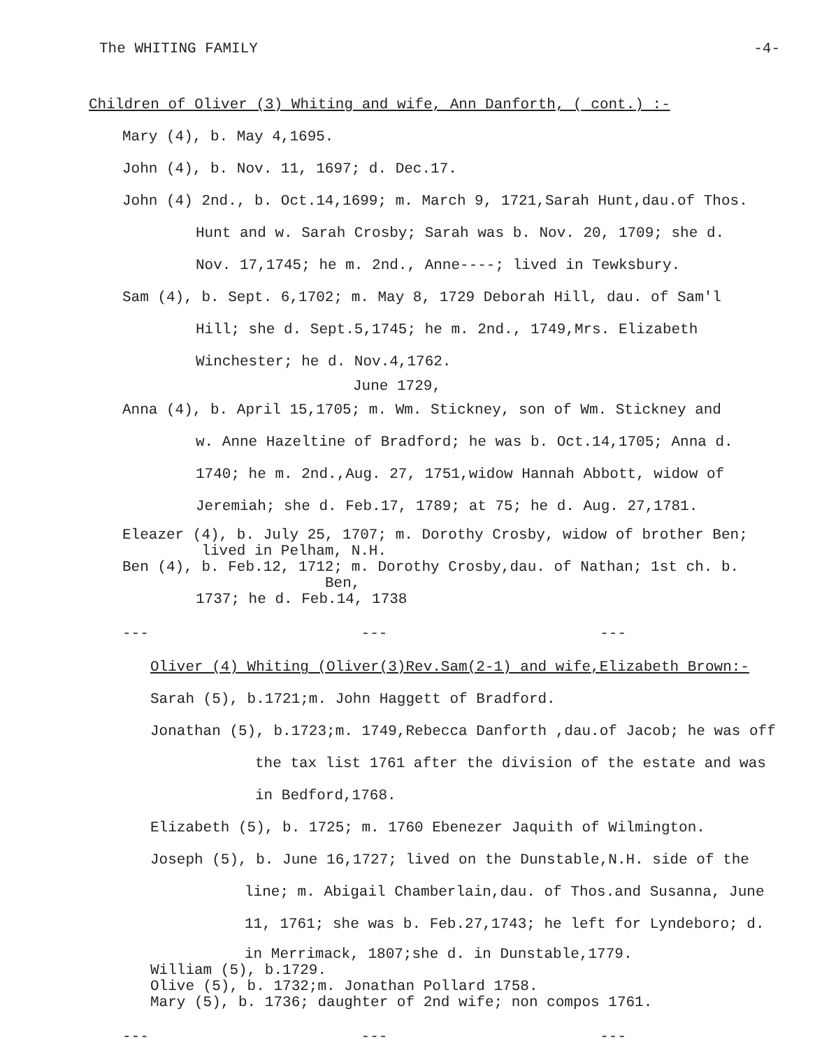The WHITING FAMILY -4-
Children of Oliver (3) Whiting and wife, Ann Danforth, ( cont.) :-
Mary (4), b. May 4,1695.
John (4), b. Nov. 11, 1697; d. Dec.17.
John (4) 2nd., b. Oct.14,1699; m. March 9, 1721,Sarah Hunt,dau.of Thos.
Hunt and w. Sarah Crosby; Sarah was b. Nov. 20, 1709; she d.
Nov. 17,1745; he m. 2nd., Anne----; lived in Tewksbury.
Sam (4), b. Sept. 6,1702; m. May 8, 1729 Deborah Hill, dau. of Sam'l
Hill; she d. Sept.5,1745; he m. 2nd., 1749,Mrs. Elizabeth
Winchester; he d. Nov.4,1762.
June 1729,
Anna (4), b. April 15,1705; m. Wm. Stickney, son of Wm. Stickney and
w. Anne Hazeltine of Bradford; he was b. Oct.14,1705; Anna d.
1740; he m. 2nd.,Aug. 27, 1751,widow Hannah Abbott, widow of
Jeremiah; she d. Feb.17, 1789; at 75; he d. Aug. 27,1781.
Eleazer (4), b. July 25, 1707; m. Dorothy Crosby, widow of brother Ben;
lived in Pelham, N.H.
Ben (4), b. Feb.12, 1712; m. Dorothy Crosby,dau. of Nathan; 1st ch. b.
Ben,
1737; he d. Feb.14, 1738
--- --- ---
Oliver (4) Whiting (Oliver(3)Rev.Sam(2-1) and wife,Elizabeth Brown:-
Sarah (5), b.1721;m. John Haggett of Bradford.
Jonathan (5), b.1723;m. 1749,Rebecca Danforth ,dau.of Jacob; he was off
the tax list 1761 after the division of the estate and was
in Bedford,1768.
Elizabeth (5), b. 1725; m. 1760 Ebenezer Jaquith of Wilmington.
Joseph (5), b. June 16,1727; lived on the Dunstable,N.H. side of the
line; m. Abigail Chamberlain,dau. of Thos.and Susanna, June
11, 1761; she was b. Feb.27,1743; he left for Lyndeboro; d.
in Merrimack, 1807;she d. in Dunstable,1779.
William (5), b.1729.
Olive (5), b. 1732;m. Jonathan Pollard 1758.
Mary (5), b. 1736; daughter of 2nd wife; non compos 1761.
--- --- ---